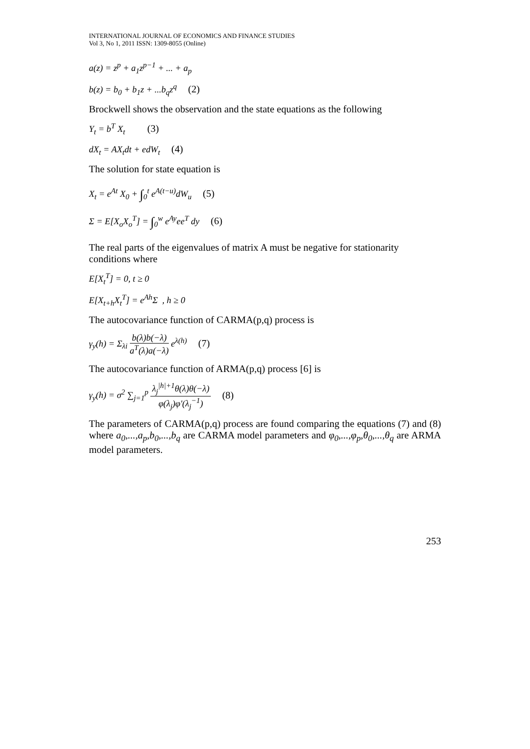INTERNATIONAL JOURNAL OF ECONOMICS AND FINANCE STUDIES
Vol 3, No 1, 2011 ISSN: 1309-8055 (Online)
a(z) = z<sup>p</sup> + a<sub>1</sub>z<sup>p−1</sup> + ... + a<sub>p</sub>
b(z) = b<sub>0</sub> + b<sub>1</sub>z + ...b<sub>q</sub>z<sup>q</sup> (2)
Brockwell shows the observation and the state equations as the following
Y<sub>t</sub> = b<sup>T</sup> X<sub>t</sub> (3)
dX<sub>t</sub> = AX<sub>t</sub>dt + edW<sub>t</sub> (4)
The solution for state equation is
X<sub>t</sub> = e<sup>At</sup> X<sub>0</sub> + ∫<sub>0</sub><sup>t</sup> e<sup>A(t−u)</sup>dW<sub>u</sub> (5)
Σ = E[X<sub>o</sub>X<sub>o</sub><sup>T</sup>] = ∫<sub>0</sub><sup>w</sup> e<sup>Ay</sup>ee<sup>T</sup> dy (6)
The real parts of the eigenvalues of matrix A must be negative for stationarity conditions where
E[X<sub>t</sub><sup>T</sup>] = 0, t ≥ 0
E[X<sub>t+h</sub>X<sub>t</sub><sup>T</sup>] = e<sup>Ah</sup>Σ , h ≥ 0
The autocovariance function of CARMA(p,q) process is
γ<sub>y</sub>(h) = Σ<sub>λi</sub>
b(λ)b(−λ)
a<sup>T</sup>(λ)a(−λ)
e<sup>λ(h)</sup> (7)
The autocovariance function of ARMA(p,q) process [6] is
γ<sub>y</sub>(h) = σ<sup>2</sup> ∑<sub>j=1</sub><sup>p</sup>
λ<sub>j</sub><sup>|h|+1</sup>θ(λ)θ(−λ)
φ(λ<sub>j</sub>)φ'(λ<sub>j</sub><sup>−1</sup>)
(8)
The parameters of CARMA(p,q) process are found comparing the equations (7) and (8) where a<sub>0</sub>,...,a<sub>p</sub>,b<sub>0</sub>,...,b<sub>q</sub> are CARMA model parameters and φ<sub>0</sub>,...,φ<sub>p</sub>,θ<sub>0</sub>,...,θ<sub>q</sub> are ARMA model parameters.
253